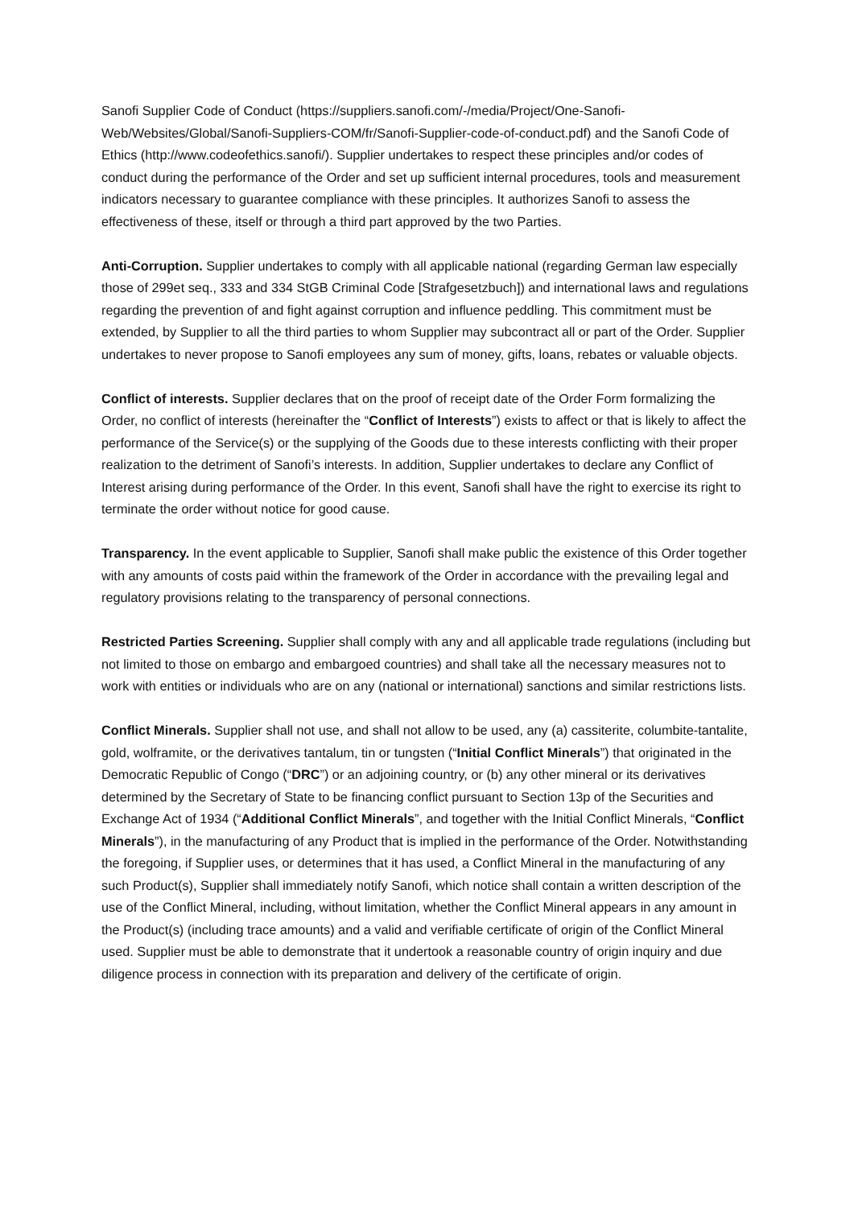Sanofi Supplier Code of Conduct (https://suppliers.sanofi.com/-/media/Project/One-Sanofi-Web/Websites/Global/Sanofi-Suppliers-COM/fr/Sanofi-Supplier-code-of-conduct.pdf) and the Sanofi Code of Ethics (http://www.codeofethics.sanofi/). Supplier undertakes to respect these principles and/or codes of conduct during the performance of the Order and set up sufficient internal procedures, tools and measurement indicators necessary to guarantee compliance with these principles. It authorizes Sanofi to assess the effectiveness of these, itself or through a third part approved by the two Parties.
Anti-Corruption. Supplier undertakes to comply with all applicable national (regarding German law especially those of 299et seq., 333 and 334 StGB Criminal Code [Strafgesetzbuch]) and international laws and regulations regarding the prevention of and fight against corruption and influence peddling. This commitment must be extended, by Supplier to all the third parties to whom Supplier may subcontract all or part of the Order. Supplier undertakes to never propose to Sanofi employees any sum of money, gifts, loans, rebates or valuable objects.
Conflict of interests. Supplier declares that on the proof of receipt date of the Order Form formalizing the Order, no conflict of interests (hereinafter the “Conflict of Interests”) exists to affect or that is likely to affect the performance of the Service(s) or the supplying of the Goods due to these interests conflicting with their proper realization to the detriment of Sanofi’s interests. In addition, Supplier undertakes to declare any Conflict of Interest arising during performance of the Order. In this event, Sanofi shall have the right to exercise its right to terminate the order without notice for good cause.
Transparency. In the event applicable to Supplier, Sanofi shall make public the existence of this Order together with any amounts of costs paid within the framework of the Order in accordance with the prevailing legal and regulatory provisions relating to the transparency of personal connections.
Restricted Parties Screening. Supplier shall comply with any and all applicable trade regulations (including but not limited to those on embargo and embargoed countries) and shall take all the necessary measures not to work with entities or individuals who are on any (national or international) sanctions and similar restrictions lists.
Conflict Minerals. Supplier shall not use, and shall not allow to be used, any (a) cassiterite, columbite-tantalite, gold, wolframite, or the derivatives tantalum, tin or tungsten (“Initial Conflict Minerals”) that originated in the Democratic Republic of Congo (“DRC”) or an adjoining country, or (b) any other mineral or its derivatives determined by the Secretary of State to be financing conflict pursuant to Section 13p of the Securities and Exchange Act of 1934 (“Additional Conflict Minerals”, and together with the Initial Conflict Minerals, “Conflict Minerals”), in the manufacturing of any Product that is implied in the performance of the Order. Notwithstanding the foregoing, if Supplier uses, or determines that it has used, a Conflict Mineral in the manufacturing of any such Product(s), Supplier shall immediately notify Sanofi, which notice shall contain a written description of the use of the Conflict Mineral, including, without limitation, whether the Conflict Mineral appears in any amount in the Product(s) (including trace amounts) and a valid and verifiable certificate of origin of the Conflict Mineral used. Supplier must be able to demonstrate that it undertook a reasonable country of origin inquiry and due diligence process in connection with its preparation and delivery of the certificate of origin.